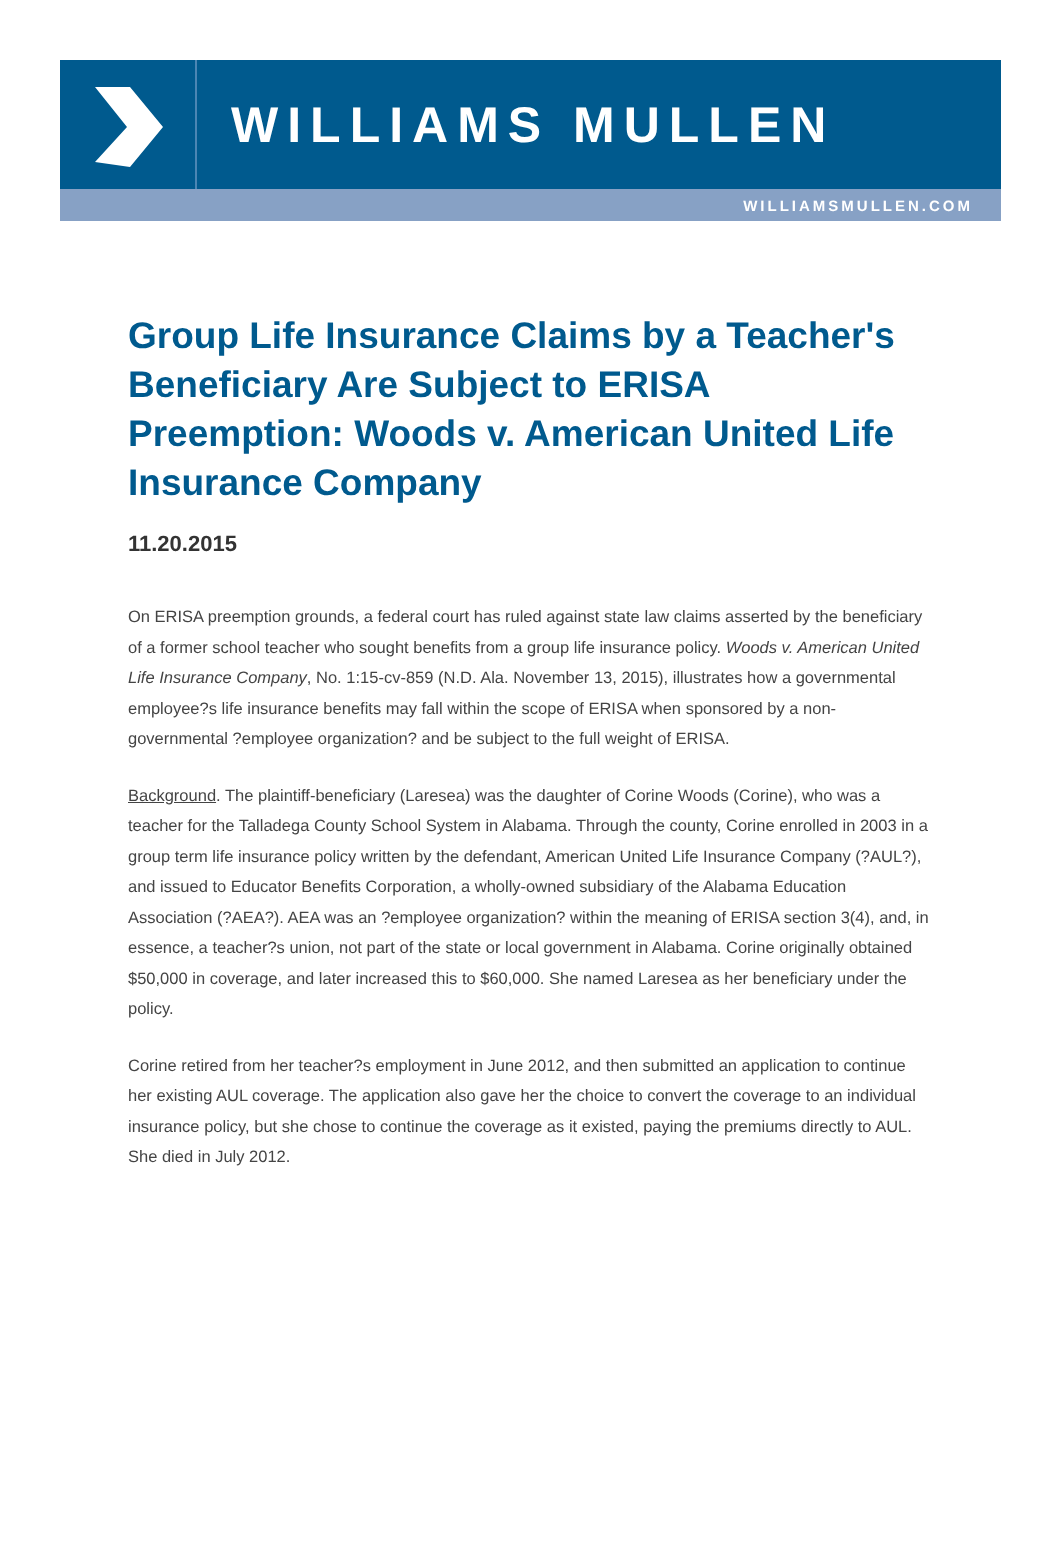WILLIAMS MULLEN
WILLIAMSMULLEN.COM
Group Life Insurance Claims by a Teacher's Beneficiary Are Subject to ERISA Preemption: Woods v. American United Life Insurance Company
11.20.2015
On ERISA preemption grounds, a federal court has ruled against state law claims asserted by the beneficiary of a former school teacher who sought benefits from a group life insurance policy. Woods v. American United Life Insurance Company, No. 1:15-cv-859 (N.D. Ala. November 13, 2015), illustrates how a governmental employee?s life insurance benefits may fall within the scope of ERISA when sponsored by a non-governmental ?employee organization? and be subject to the full weight of ERISA.
Background. The plaintiff-beneficiary (Laresea) was the daughter of Corine Woods (Corine), who was a teacher for the Talladega County School System in Alabama. Through the county, Corine enrolled in 2003 in a group term life insurance policy written by the defendant, American United Life Insurance Company (?AUL?), and issued to Educator Benefits Corporation, a wholly-owned subsidiary of the Alabama Education Association (?AEA?). AEA was an ?employee organization? within the meaning of ERISA section 3(4), and, in essence, a teacher?s union, not part of the state or local government in Alabama. Corine originally obtained $50,000 in coverage, and later increased this to $60,000. She named Laresea as her beneficiary under the policy.
Corine retired from her teacher?s employment in June 2012, and then submitted an application to continue her existing AUL coverage. The application also gave her the choice to convert the coverage to an individual insurance policy, but she chose to continue the coverage as it existed, paying the premiums directly to AUL. She died in July 2012.